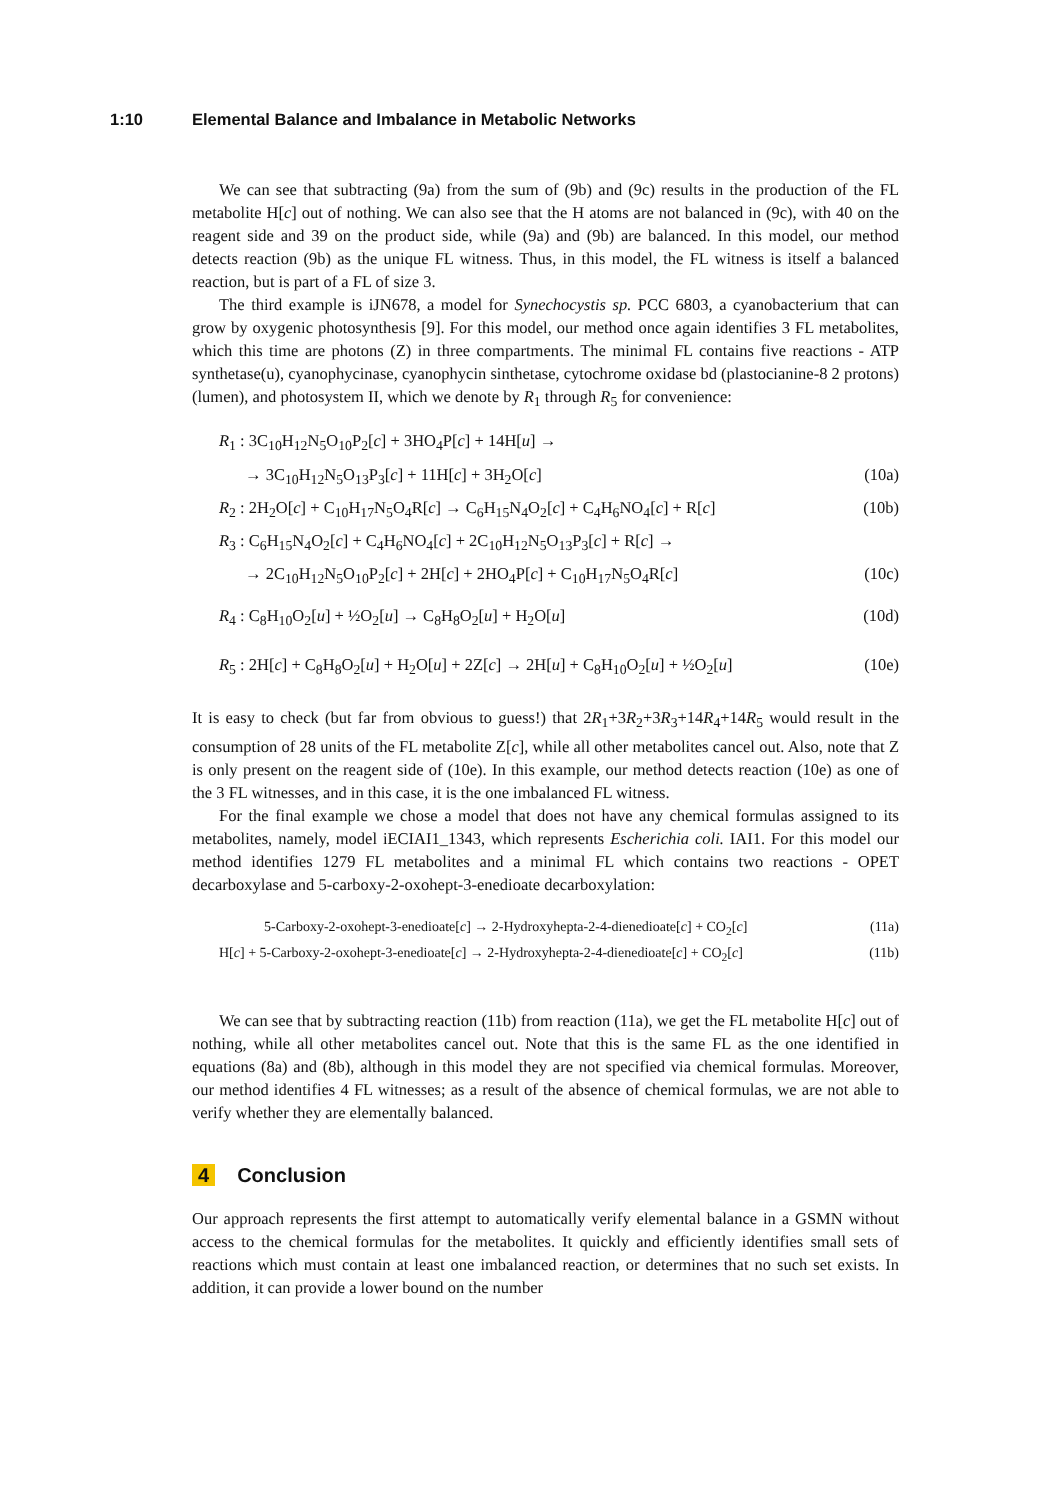1:10 Elemental Balance and Imbalance in Metabolic Networks
We can see that subtracting (9a) from the sum of (9b) and (9c) results in the production of the FL metabolite H[c] out of nothing. We can also see that the H atoms are not balanced in (9c), with 40 on the reagent side and 39 on the product side, while (9a) and (9b) are balanced. In this model, our method detects reaction (9b) as the unique FL witness. Thus, in this model, the FL witness is itself a balanced reaction, but is part of a FL of size 3.
The third example is iJN678, a model for Synechocystis sp. PCC 6803, a cyanobacterium that can grow by oxygenic photosynthesis [9]. For this model, our method once again identifies 3 FL metabolites, which this time are photons (Z) in three compartments. The minimal FL contains five reactions - ATP synthetase(u), cyanophycinase, cyanophycin sinthetase, cytochrome oxidase bd (plastocianine-8 2 protons) (lumen), and photosystem II, which we denote by R<sub>1</sub> through R<sub>5</sub> for convenience:
R<sub>1</sub> : 3C<sub>10</sub>H<sub>12</sub>N<sub>5</sub>O<sub>10</sub>P<sub>2</sub>[c] + 3HO<sub>4</sub>P[c] + 14H[u] →
→ 3C<sub>10</sub>H<sub>12</sub>N<sub>5</sub>O<sub>13</sub>P<sub>3</sub>[c] + 11H[c] + 3H<sub>2</sub>O[c]
(10a)
R<sub>2</sub> : 2H<sub>2</sub>O[c] + C<sub>10</sub>H<sub>17</sub>N<sub>5</sub>O<sub>4</sub>R[c] → C<sub>6</sub>H<sub>15</sub>N<sub>4</sub>O<sub>2</sub>[c] + C<sub>4</sub>H<sub>6</sub>NO<sub>4</sub>[c] + R[c]
(10b)
R<sub>3</sub> : C<sub>6</sub>H<sub>15</sub>N<sub>4</sub>O<sub>2</sub>[c] + C<sub>4</sub>H<sub>6</sub>NO<sub>4</sub>[c] + 2C<sub>10</sub>H<sub>12</sub>N<sub>5</sub>O<sub>13</sub>P<sub>3</sub>[c] + R[c] →
→ 2C<sub>10</sub>H<sub>12</sub>N<sub>5</sub>O<sub>10</sub>P<sub>2</sub>[c] + 2H[c] + 2HO<sub>4</sub>P[c] + C<sub>10</sub>H<sub>17</sub>N<sub>5</sub>O<sub>4</sub>R[c]
(10c)
R<sub>4</sub> : C<sub>8</sub>H<sub>10</sub>O<sub>2</sub>[u] + ½O<sub>2</sub>[u] → C<sub>8</sub>H<sub>8</sub>O<sub>2</sub>[u] + H<sub>2</sub>O[u]
(10d)
R<sub>5</sub> : 2H[c] + C<sub>8</sub>H<sub>8</sub>O<sub>2</sub>[u] + H<sub>2</sub>O[u] + 2Z[c] → 2H[u] + C<sub>8</sub>H<sub>10</sub>O<sub>2</sub>[u] + ½O<sub>2</sub>[u]
(10e)
It is easy to check (but far from obvious to guess!) that 2R<sub>1</sub>+3R<sub>2</sub>+3R<sub>3</sub>+14R<sub>4</sub>+14R<sub>5</sub> would result in the consumption of 28 units of the FL metabolite Z[c], while all other metabolites cancel out. Also, note that Z is only present on the reagent side of (10e). In this example, our method detects reaction (10e) as one of the 3 FL witnesses, and in this case, it is the one imbalanced FL witness.
For the final example we chose a model that does not have any chemical formulas assigned to its metabolites, namely, model iECIAI1_1343, which represents Escherichia coli. IAI1. For this model our method identifies 1279 FL metabolites and a minimal FL which contains two reactions - OPET decarboxylase and 5-carboxy-2-oxohept-3-enedioate decarboxylation:
5-Carboxy-2-oxohept-3-enedioate[c] → 2-Hydroxyhepta-2-4-dienedioate[c] + CO<sub>2</sub>[c]
(11a)
H[c] + 5-Carboxy-2-oxohept-3-enedioate[c] → 2-Hydroxyhepta-2-4-dienedioate[c] + CO<sub>2</sub>[c]
(11b)
We can see that by subtracting reaction (11b) from reaction (11a), we get the FL metabolite H[c] out of nothing, while all other metabolites cancel out. Note that this is the same FL as the one identified in equations (8a) and (8b), although in this model they are not specified via chemical formulas. Moreover, our method identifies 4 FL witnesses; as a result of the absence of chemical formulas, we are not able to verify whether they are elementally balanced.
4 Conclusion
Our approach represents the first attempt to automatically verify elemental balance in a GSMN without access to the chemical formulas for the metabolites. It quickly and efficiently identifies small sets of reactions which must contain at least one imbalanced reaction, or determines that no such set exists. In addition, it can provide a lower bound on the number